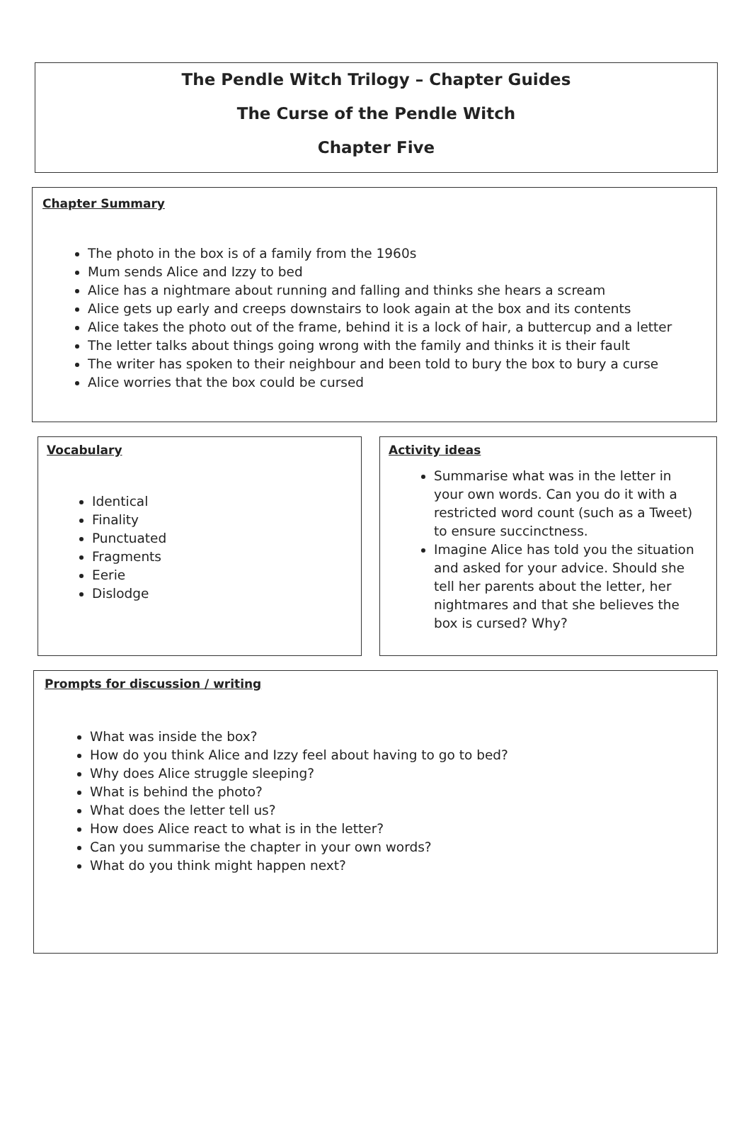The Pendle Witch Trilogy – Chapter Guides
The Curse of the Pendle Witch
Chapter Five
Chapter Summary
The photo in the box is of a family from the 1960s
Mum sends Alice and Izzy to bed
Alice has a nightmare about running and falling and thinks she hears a scream
Alice gets up early and creeps downstairs to look again at the box and its contents
Alice takes the photo out of the frame, behind it is a lock of hair, a buttercup and a letter
The letter talks about things going wrong with the family and thinks it is their fault
The writer has spoken to their neighbour and been told to bury the box to bury a curse
Alice worries that the box could be cursed
Vocabulary
Identical
Finality
Punctuated
Fragments
Eerie
Dislodge
Activity ideas
Summarise what was in the letter in your own words. Can you do it with a restricted word count (such as a Tweet) to ensure succinctness.
Imagine Alice has told you the situation and asked for your advice. Should she tell her parents about the letter, her nightmares and that she believes the box is cursed? Why?
Prompts for discussion / writing
What was inside the box?
How do you think Alice and Izzy feel about having to go to bed?
Why does Alice struggle sleeping?
What is behind the photo?
What does the letter tell us?
How does Alice react to what is in the letter?
Can you summarise the chapter in your own words?
What do you think might happen next?